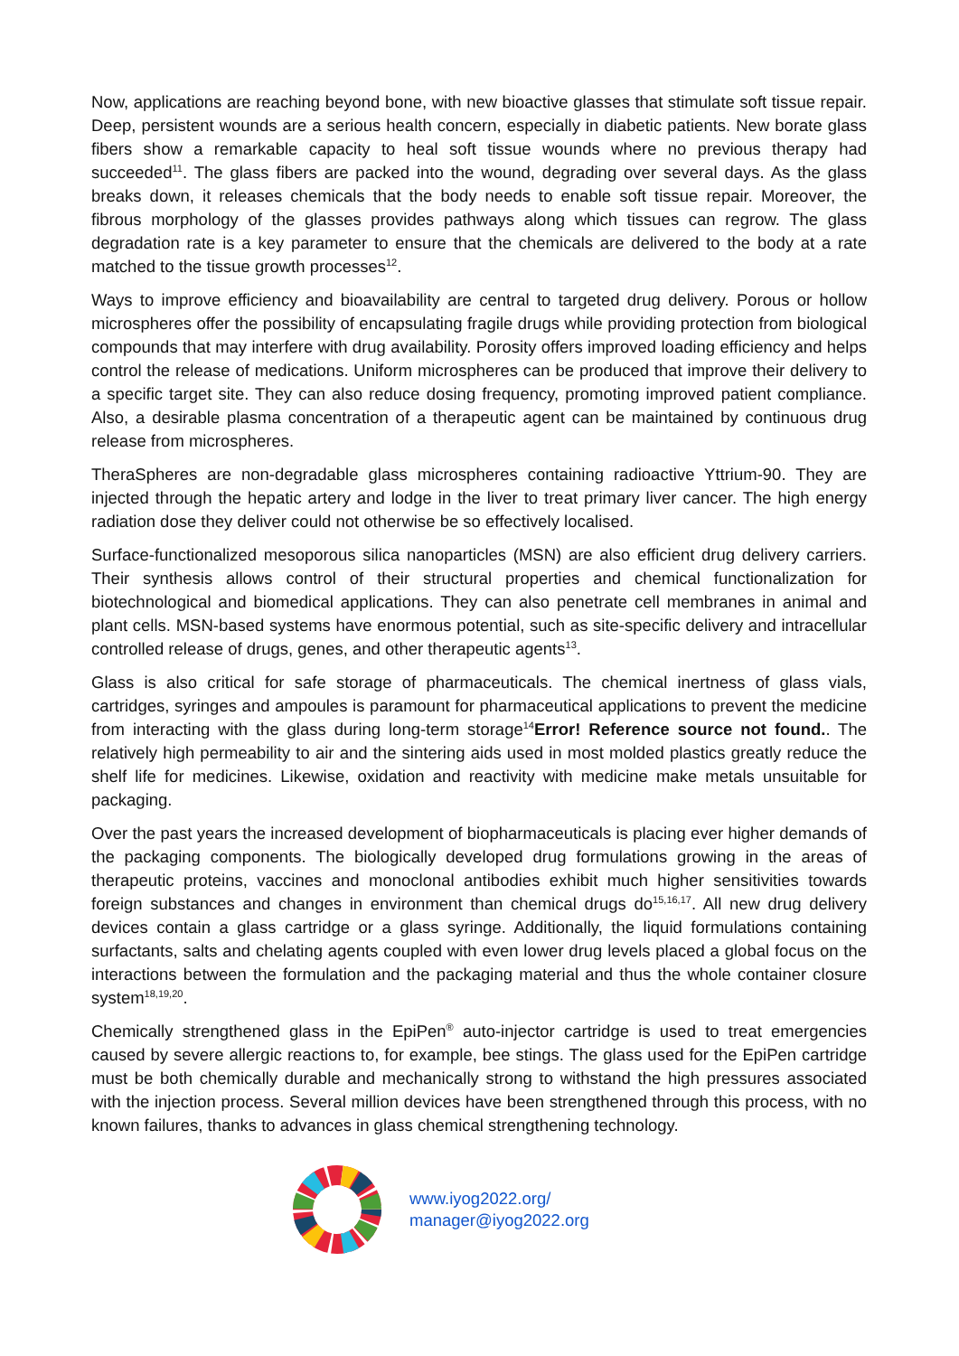Now, applications are reaching beyond bone, with new bioactive glasses that stimulate soft tissue repair. Deep, persistent wounds are a serious health concern, especially in diabetic patients. New borate glass fibers show a remarkable capacity to heal soft tissue wounds where no previous therapy had succeeded<sup>11</sup>. The glass fibers are packed into the wound, degrading over several days. As the glass breaks down, it releases chemicals that the body needs to enable soft tissue repair. Moreover, the fibrous morphology of the glasses provides pathways along which tissues can regrow. The glass degradation rate is a key parameter to ensure that the chemicals are delivered to the body at a rate matched to the tissue growth processes<sup>12</sup>.
Ways to improve efficiency and bioavailability are central to targeted drug delivery. Porous or hollow microspheres offer the possibility of encapsulating fragile drugs while providing protection from biological compounds that may interfere with drug availability. Porosity offers improved loading efficiency and helps control the release of medications. Uniform microspheres can be produced that improve their delivery to a specific target site. They can also reduce dosing frequency, promoting improved patient compliance. Also, a desirable plasma concentration of a therapeutic agent can be maintained by continuous drug release from microspheres.
TheraSpheres are non-degradable glass microspheres containing radioactive Yttrium-90. They are injected through the hepatic artery and lodge in the liver to treat primary liver cancer. The high energy radiation dose they deliver could not otherwise be so effectively localised.
Surface-functionalized mesoporous silica nanoparticles (MSN) are also efficient drug delivery carriers. Their synthesis allows control of their structural properties and chemical functionalization for biotechnological and biomedical applications. They can also penetrate cell membranes in animal and plant cells. MSN-based systems have enormous potential, such as site-specific delivery and intracellular controlled release of drugs, genes, and other therapeutic agents<sup>13</sup>.
Glass is also critical for safe storage of pharmaceuticals. The chemical inertness of glass vials, cartridges, syringes and ampoules is paramount for pharmaceutical applications to prevent the medicine from interacting with the glass during long-term storage<sup>14</sup>Error! Reference source not found.. The relatively high permeability to air and the sintering aids used in most molded plastics greatly reduce the shelf life for medicines. Likewise, oxidation and reactivity with medicine make metals unsuitable for packaging.
Over the past years the increased development of biopharmaceuticals is placing ever higher demands of the packaging components. The biologically developed drug formulations growing in the areas of therapeutic proteins, vaccines and monoclonal antibodies exhibit much higher sensitivities towards foreign substances and changes in environment than chemical drugs do<sup>15,16,17</sup>. All new drug delivery devices contain a glass cartridge or a glass syringe. Additionally, the liquid formulations containing surfactants, salts and chelating agents coupled with even lower drug levels placed a global focus on the interactions between the formulation and the packaging material and thus the whole container closure system<sup>18,19,20</sup>.
Chemically strengthened glass in the EpiPen<sup>®</sup> auto-injector cartridge is used to treat emergencies caused by severe allergic reactions to, for example, bee stings. The glass used for the EpiPen cartridge must be both chemically durable and mechanically strong to withstand the high pressures associated with the injection process. Several million devices have been strengthened through this process, with no known failures, thanks to advances in glass chemical strengthening technology.
www.iyog2022.org/
manager@iyog2022.org